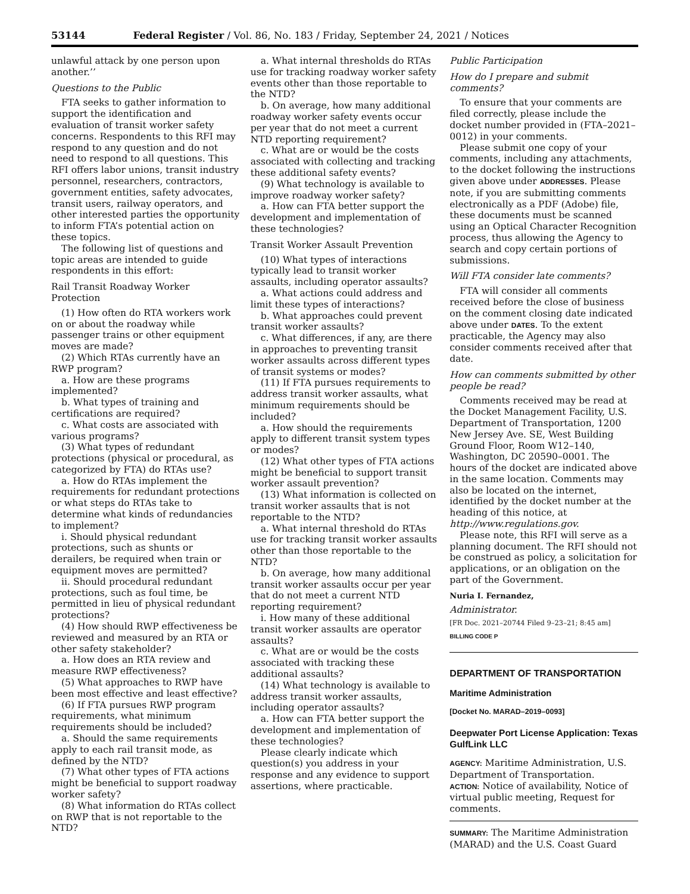53144 Federal Register / Vol. 86, No. 183 / Friday, September 24, 2021 / Notices
unlawful attack by one person upon another.’’
Questions to the Public
FTA seeks to gather information to support the identification and evaluation of transit worker safety concerns. Respondents to this RFI may respond to any question and do not need to respond to all questions. This RFI offers labor unions, transit industry personnel, researchers, contractors, government entities, safety advocates, transit users, railway operators, and other interested parties the opportunity to inform FTA’s potential action on these topics.
The following list of questions and topic areas are intended to guide respondents in this effort:
Rail Transit Roadway Worker Protection
(1) How often do RTA workers work on or about the roadway while passenger trains or other equipment moves are made?
(2) Which RTAs currently have an RWP program?
a. How are these programs implemented?
b. What types of training and certifications are required?
c. What costs are associated with various programs?
(3) What types of redundant protections (physical or procedural, as categorized by FTA) do RTAs use?
a. How do RTAs implement the requirements for redundant protections or what steps do RTAs take to determine what kinds of redundancies to implement?
i. Should physical redundant protections, such as shunts or derailers, be required when train or equipment moves are permitted?
ii. Should procedural redundant protections, such as foul time, be permitted in lieu of physical redundant protections?
(4) How should RWP effectiveness be reviewed and measured by an RTA or other safety stakeholder?
a. How does an RTA review and measure RWP effectiveness?
(5) What approaches to RWP have been most effective and least effective?
(6) If FTA pursues RWP program requirements, what minimum requirements should be included?
a. Should the same requirements apply to each rail transit mode, as defined by the NTD?
(7) What other types of FTA actions might be beneficial to support roadway worker safety?
(8) What information do RTAs collect on RWP that is not reportable to the NTD?
a. What internal thresholds do RTAs use for tracking roadway worker safety events other than those reportable to the NTD?
b. On average, how many additional roadway worker safety events occur per year that do not meet a current NTD reporting requirement?
c. What are or would be the costs associated with collecting and tracking these additional safety events?
(9) What technology is available to improve roadway worker safety?
a. How can FTA better support the development and implementation of these technologies?
Transit Worker Assault Prevention
(10) What types of interactions typically lead to transit worker assaults, including operator assaults?
a. What actions could address and limit these types of interactions?
b. What approaches could prevent transit worker assaults?
c. What differences, if any, are there in approaches to preventing transit worker assaults across different types of transit systems or modes?
(11) If FTA pursues requirements to address transit worker assaults, what minimum requirements should be included?
a. How should the requirements apply to different transit system types or modes?
(12) What other types of FTA actions might be beneficial to support transit worker assault prevention?
(13) What information is collected on transit worker assaults that is not reportable to the NTD?
a. What internal threshold do RTAs use for tracking transit worker assaults other than those reportable to the NTD?
b. On average, how many additional transit worker assaults occur per year that do not meet a current NTD reporting requirement?
i. How many of these additional transit worker assaults are operator assaults?
c. What are or would be the costs associated with tracking these additional assaults?
(14) What technology is available to address transit worker assaults, including operator assaults?
a. How can FTA better support the development and implementation of these technologies?
Please clearly indicate which question(s) you address in your response and any evidence to support assertions, where practicable.
Public Participation
How do I prepare and submit comments?
To ensure that your comments are filed correctly, please include the docket number provided in (FTA–2021–0012) in your comments.
Please submit one copy of your comments, including any attachments, to the docket following the instructions given above under ADDRESSES. Please note, if you are submitting comments electronically as a PDF (Adobe) file, these documents must be scanned using an Optical Character Recognition process, thus allowing the Agency to search and copy certain portions of submissions.
Will FTA consider late comments?
FTA will consider all comments received before the close of business on the comment closing date indicated above under DATES. To the extent practicable, the Agency may also consider comments received after that date.
How can comments submitted by other people be read?
Comments received may be read at the Docket Management Facility, U.S. Department of Transportation, 1200 New Jersey Ave. SE, West Building Ground Floor, Room W12–140, Washington, DC 20590–0001. The hours of the docket are indicated above in the same location. Comments may also be located on the internet, identified by the docket number at the heading of this notice, at http://www.regulations.gov.
Please note, this RFI will serve as a planning document. The RFI should not be construed as policy, a solicitation for applications, or an obligation on the part of the Government.
Nuria I. Fernandez,
Administrator.
[FR Doc. 2021–20744 Filed 9–23–21; 8:45 am]
BILLING CODE P
DEPARTMENT OF TRANSPORTATION
Maritime Administration
[Docket No. MARAD–2019–0093]
Deepwater Port License Application: Texas GulfLink LLC
AGENCY: Maritime Administration, U.S. Department of Transportation.
ACTION: Notice of availability, Notice of virtual public meeting, Request for comments.
SUMMARY: The Maritime Administration (MARAD) and the U.S. Coast Guard